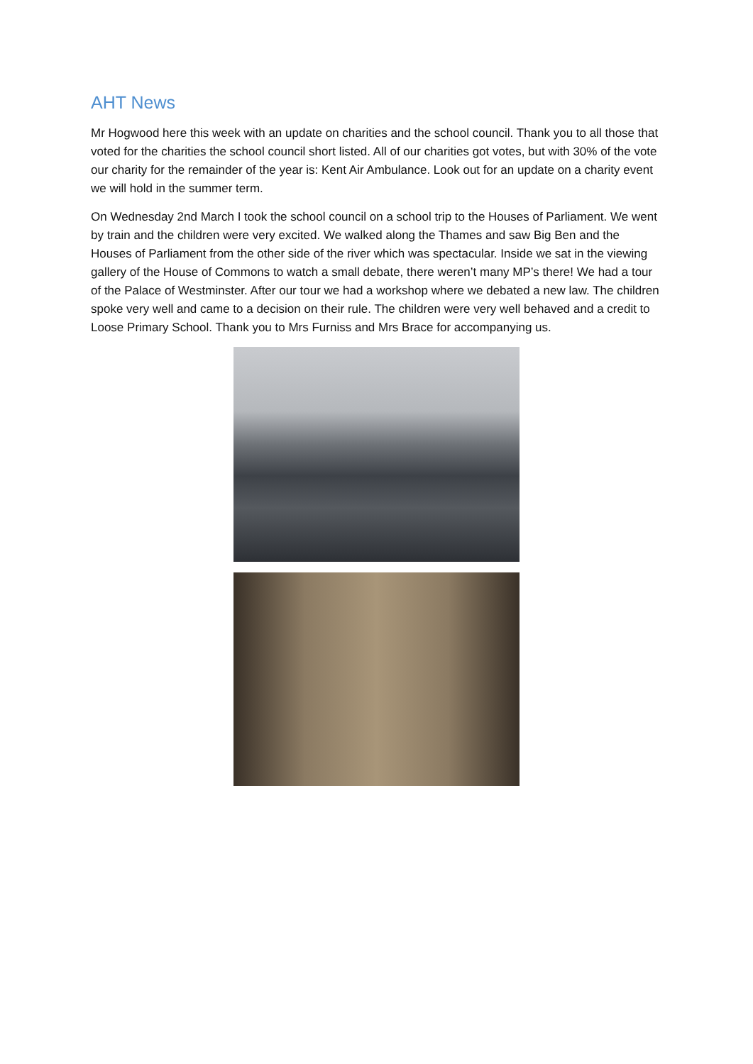AHT News
Mr Hogwood here this week with an update on charities and the school council. Thank you to all those that voted for the charities the school council short listed. All of our charities got votes, but with 30% of the vote our charity for the remainder of the year is: Kent Air Ambulance. Look out for an update on a charity event we will hold in the summer term.
On Wednesday 2nd March I took the school council on a school trip to the Houses of Parliament. We went by train and the children were very excited. We walked along the Thames and saw Big Ben and the Houses of Parliament from the other side of the river which was spectacular. Inside we sat in the viewing gallery of the House of Commons to watch a small debate, there weren’t many MP’s there! We had a tour of the Palace of Westminster. After our tour we had a workshop where we debated a new law. The children spoke very well and came to a decision on their rule. The children were very well behaved and a credit to Loose Primary School. Thank you to Mrs Furniss and Mrs Brace for accompanying us.